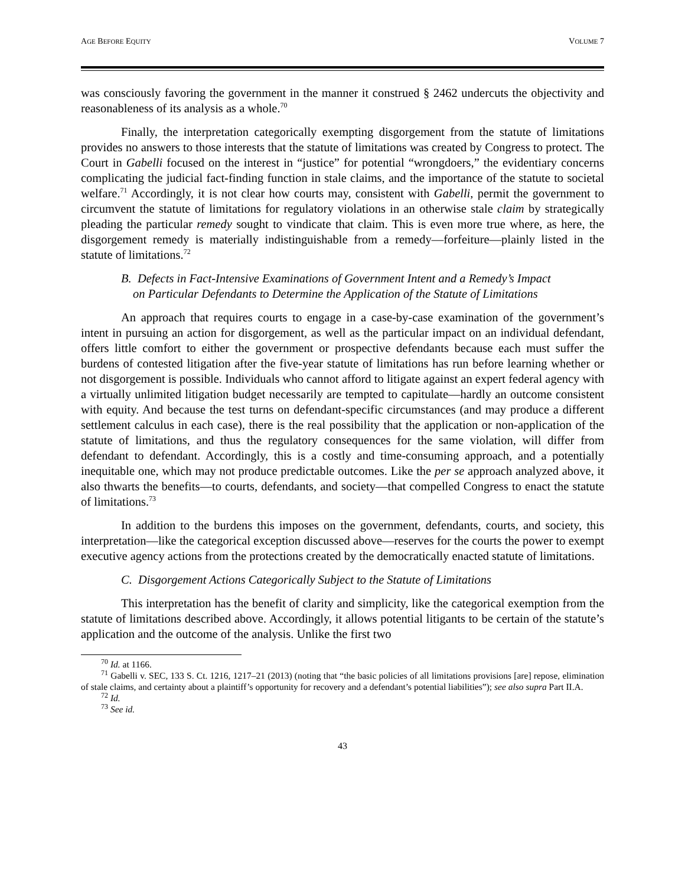AGE BEFORE EQUITY VOLUME 7
was consciously favoring the government in the manner it construed § 2462 undercuts the objectivity and reasonableness of its analysis as a whole.<sup>70</sup>
Finally, the interpretation categorically exempting disgorgement from the statute of limitations provides no answers to those interests that the statute of limitations was created by Congress to protect. The Court in Gabelli focused on the interest in “justice” for potential “wrongdoers,” the evidentiary concerns complicating the judicial fact-finding function in stale claims, and the importance of the statute to societal welfare.<sup>71</sup> Accordingly, it is not clear how courts may, consistent with Gabelli, permit the government to circumvent the statute of limitations for regulatory violations in an otherwise stale claim by strategically pleading the particular remedy sought to vindicate that claim. This is even more true where, as here, the disgorgement remedy is materially indistinguishable from a remedy—forfeiture—plainly listed in the statute of limitations.<sup>72</sup>
B. Defects in Fact-Intensive Examinations of Government Intent and a Remedy’s Impact
on Particular Defendants to Determine the Application of the Statute of Limitations
An approach that requires courts to engage in a case-by-case examination of the government’s intent in pursuing an action for disgorgement, as well as the particular impact on an individual defendant, offers little comfort to either the government or prospective defendants because each must suffer the burdens of contested litigation after the five-year statute of limitations has run before learning whether or not disgorgement is possible. Individuals who cannot afford to litigate against an expert federal agency with a virtually unlimited litigation budget necessarily are tempted to capitulate—hardly an outcome consistent with equity. And because the test turns on defendant-specific circumstances (and may produce a different settlement calculus in each case), there is the real possibility that the application or non-application of the statute of limitations, and thus the regulatory consequences for the same violation, will differ from defendant to defendant. Accordingly, this is a costly and time-consuming approach, and a potentially inequitable one, which may not produce predictable outcomes. Like the per se approach analyzed above, it also thwarts the benefits—to courts, defendants, and society—that compelled Congress to enact the statute of limitations.<sup>73</sup>
In addition to the burdens this imposes on the government, defendants, courts, and society, this interpretation—like the categorical exception discussed above—reserves for the courts the power to exempt executive agency actions from the protections created by the democratically enacted statute of limitations.
C. Disgorgement Actions Categorically Subject to the Statute of Limitations
This interpretation has the benefit of clarity and simplicity, like the categorical exemption from the statute of limitations described above. Accordingly, it allows potential litigants to be certain of the statute’s application and the outcome of the analysis. Unlike the first two
<sup>70</sup> Id. at 1166.
<sup>71</sup> Gabelli v. SEC, 133 S. Ct. 1216, 1217–21 (2013) (noting that “the basic policies of all limitations provisions [are] repose, elimination of stale claims, and certainty about a plaintiff’s opportunity for recovery and a defendant’s potential liabilities”); see also supra Part II.A.
<sup>72</sup> Id.
<sup>73</sup> See id.
43